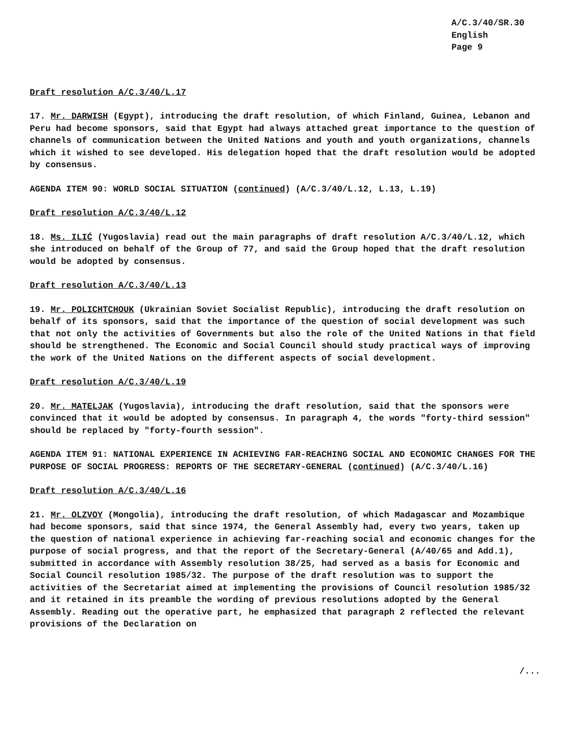A/C.3/40/SR.30
English
Page 9
Draft resolution A/C.3/40/L.17
17. Mr. DARWISH (Egypt), introducing the draft resolution, of which Finland, Guinea, Lebanon and Peru had become sponsors, said that Egypt had always attached great importance to the question of channels of communication between the United Nations and youth and youth organizations, channels which it wished to see developed. His delegation hoped that the draft resolution would be adopted by consensus.
AGENDA ITEM 90: WORLD SOCIAL SITUATION (continued) (A/C.3/40/L.12, L.13, L.19)
Draft resolution A/C.3/40/L.12
18. Ms. ILIĆ (Yugoslavia) read out the main paragraphs of draft resolution A/C.3/40/L.12, which she introduced on behalf of the Group of 77, and said the Group hoped that the draft resolution would be adopted by consensus.
Draft resolution A/C.3/40/L.13
19. Mr. POLICHTCHOUK (Ukrainian Soviet Socialist Republic), introducing the draft resolution on behalf of its sponsors, said that the importance of the question of social development was such that not only the activities of Governments but also the role of the United Nations in that field should be strengthened. The Economic and Social Council should study practical ways of improving the work of the United Nations on the different aspects of social development.
Draft resolution A/C.3/40/L.19
20. Mr. MATELJAK (Yugoslavia), introducing the draft resolution, said that the sponsors were convinced that it would be adopted by consensus. In paragraph 4, the words "forty-third session" should be replaced by "forty-fourth session".
AGENDA ITEM 91: NATIONAL EXPERIENCE IN ACHIEVING FAR-REACHING SOCIAL AND ECONOMIC CHANGES FOR THE PURPOSE OF SOCIAL PROGRESS: REPORTS OF THE SECRETARY-GENERAL (continued) (A/C.3/40/L.16)
Draft resolution A/C.3/40/L.16
21. Mr. OLZVOY (Mongolia), introducing the draft resolution, of which Madagascar and Mozambique had become sponsors, said that since 1974, the General Assembly had, every two years, taken up the question of national experience in achieving far-reaching social and economic changes for the purpose of social progress, and that the report of the Secretary-General (A/40/65 and Add.1), submitted in accordance with Assembly resolution 38/25, had served as a basis for Economic and Social Council resolution 1985/32. The purpose of the draft resolution was to support the activities of the Secretariat aimed at implementing the provisions of Council resolution 1985/32 and it retained in its preamble the wording of previous resolutions adopted by the General Assembly. Reading out the operative part, he emphasized that paragraph 2 reflected the relevant provisions of the Declaration on
/...